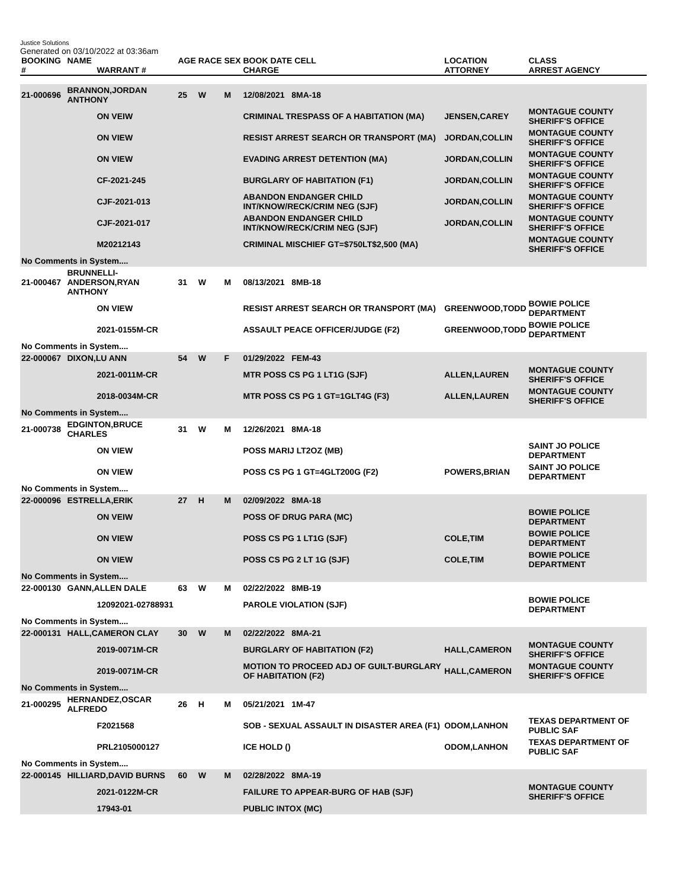Justice Solutions
Generated on 03/10/2022 at 03:36am
| BOOKING # | NAME | WARRANT # | AGE | RACE | SEX | BOOK DATE CELL CHARGE | LOCATION ATTORNEY | CLASS ARREST AGENCY |
| --- | --- | --- | --- | --- | --- | --- | --- | --- |
| 21-000696 | BRANNON,JORDAN ANTHONY | | 25 | W | M | 12/08/2021 8MA-18 | | |
| | | ON VEIW | | | | CRIMINAL TRESPASS OF A HABITATION (MA) | JENSEN,CAREY | MONTAGUE COUNTY SHERIFF'S OFFICE |
| | | ON VIEW | | | | RESIST ARREST SEARCH OR TRANSPORT (MA) | JORDAN,COLLIN | MONTAGUE COUNTY SHERIFF'S OFFICE |
| | | ON VIEW | | | | EVADING ARREST DETENTION (MA) | JORDAN,COLLIN | MONTAGUE COUNTY SHERIFF'S OFFICE |
| | | CF-2021-245 | | | | BURGLARY OF HABITATION (F1) | JORDAN,COLLIN | MONTAGUE COUNTY SHERIFF'S OFFICE |
| | | CJF-2021-013 | | | | ABANDON ENDANGER CHILD INT/KNOW/RECK/CRIM NEG (SJF) | JORDAN,COLLIN | MONTAGUE COUNTY SHERIFF'S OFFICE |
| | | CJF-2021-017 | | | | ABANDON ENDANGER CHILD INT/KNOW/RECK/CRIM NEG (SJF) | JORDAN,COLLIN | MONTAGUE COUNTY SHERIFF'S OFFICE |
| | | M20212143 | | | | CRIMINAL MISCHIEF GT=$750LT$2,500 (MA) | | MONTAGUE COUNTY SHERIFF'S OFFICE |
| No Comments in System.... | | | | | | | | |
| 21-000467 | BRUNNELLI-ANDERSON,RYAN ANTHONY | | 31 | W | M | 08/13/2021 8MB-18 | | |
| | | ON VIEW | | | | RESIST ARREST SEARCH OR TRANSPORT (MA) | GREENWOOD,TODD | BOWIE POLICE DEPARTMENT |
| | | 2021-0155M-CR | | | | ASSAULT PEACE OFFICER/JUDGE (F2) | GREENWOOD,TODD | BOWIE POLICE DEPARTMENT |
| No Comments in System.... | | | | | | | | |
| 22-000067 | DIXON,LU ANN | | 54 | W | F | 01/29/2022 FEM-43 | | |
| | | 2021-0011M-CR | | | | MTR POSS CS PG 1 LT1G (SJF) | ALLEN,LAUREN | MONTAGUE COUNTY SHERIFF'S OFFICE |
| | | 2018-0034M-CR | | | | MTR POSS CS PG 1 GT=1GLT4G (F3) | ALLEN,LAUREN | MONTAGUE COUNTY SHERIFF'S OFFICE |
| No Comments in System.... | | | | | | | | |
| 21-000738 | EDGINTON,BRUCE CHARLES | | 31 | W | M | 12/26/2021 8MA-18 | | |
| | | ON VIEW | | | | POSS MARIJ LT2OZ (MB) | | SAINT JO POLICE DEPARTMENT |
| | | ON VIEW | | | | POSS CS PG 1 GT=4GLT200G (F2) | POWERS,BRIAN | SAINT JO POLICE DEPARTMENT |
| No Comments in System.... | | | | | | | | |
| 22-000096 | ESTRELLA,ERIK | | 27 | H | M | 02/09/2022 8MA-18 | | |
| | | ON VEIW | | | | POSS OF DRUG PARA (MC) | | BOWIE POLICE DEPARTMENT |
| | | ON VIEW | | | | POSS CS PG 1 LT1G (SJF) | COLE,TIM | BOWIE POLICE DEPARTMENT |
| | | ON VIEW | | | | POSS CS PG 2 LT 1G (SJF) | COLE,TIM | BOWIE POLICE DEPARTMENT |
| No Comments in System.... | | | | | | | | |
| 22-000130 | GANN,ALLEN DALE | | 63 | W | M | 02/22/2022 8MB-19 | | |
| | | 12092021-02788931 | | | | PAROLE VIOLATION (SJF) | | BOWIE POLICE DEPARTMENT |
| No Comments in System.... | | | | | | | | |
| 22-000131 | HALL,CAMERON CLAY | | 30 | W | M | 02/22/2022 8MA-21 | | |
| | | 2019-0071M-CR | | | | BURGLARY OF HABITATION (F2) | HALL,CAMERON | MONTAGUE COUNTY SHERIFF'S OFFICE |
| | | 2019-0071M-CR | | | | MOTION TO PROCEED ADJ OF GUILT-BURGLARY OF HABITATION (F2) | HALL,CAMERON | MONTAGUE COUNTY SHERIFF'S OFFICE |
| No Comments in System.... | | | | | | | | |
| 21-000295 | HERNANDEZ,OSCAR ALFREDO | | 26 | H | M | 05/21/2021 1M-47 | | |
| | | F2021568 | | | | SOB - SEXUAL ASSAULT IN DISASTER AREA (F1) | ODOM,LANHON | TEXAS DEPARTMENT OF PUBLIC SAF |
| | | PRL2105000127 | | | | ICE HOLD () | ODOM,LANHON | TEXAS DEPARTMENT OF PUBLIC SAF |
| No Comments in System.... | | | | | | | | |
| 22-000145 | HILLIARD,DAVID BURNS | | 60 | W | M | 02/28/2022 8MA-19 | | |
| | | 2021-0122M-CR | | | | FAILURE TO APPEAR-BURG OF HAB (SJF) | | MONTAGUE COUNTY SHERIFF'S OFFICE |
| | | 17943-01 | | | | PUBLIC INTOX (MC) | | |